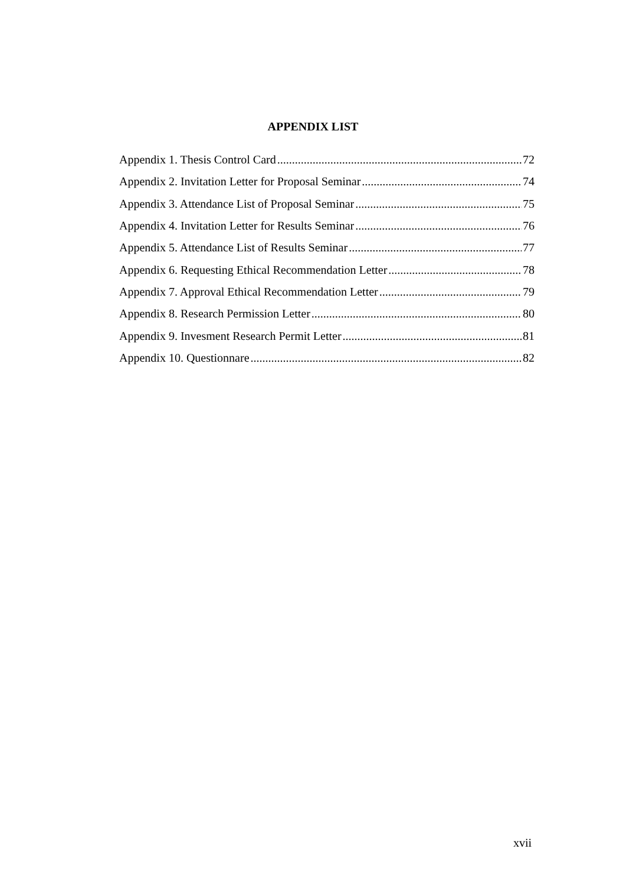APPENDIX LIST
Appendix 1. Thesis Control Card 72
Appendix 2. Invitation Letter for Proposal Seminar 74
Appendix 3. Attendance List of Proposal Seminar 75
Appendix 4. Invitation Letter for Results Seminar 76
Appendix 5. Attendance List of Results Seminar 77
Appendix 6. Requesting Ethical Recommendation Letter 78
Appendix 7. Approval Ethical Recommendation Letter 79
Appendix 8. Research Permission Letter 80
Appendix 9. Invesment Research Permit Letter 81
Appendix 10. Questionnare 82
xvii